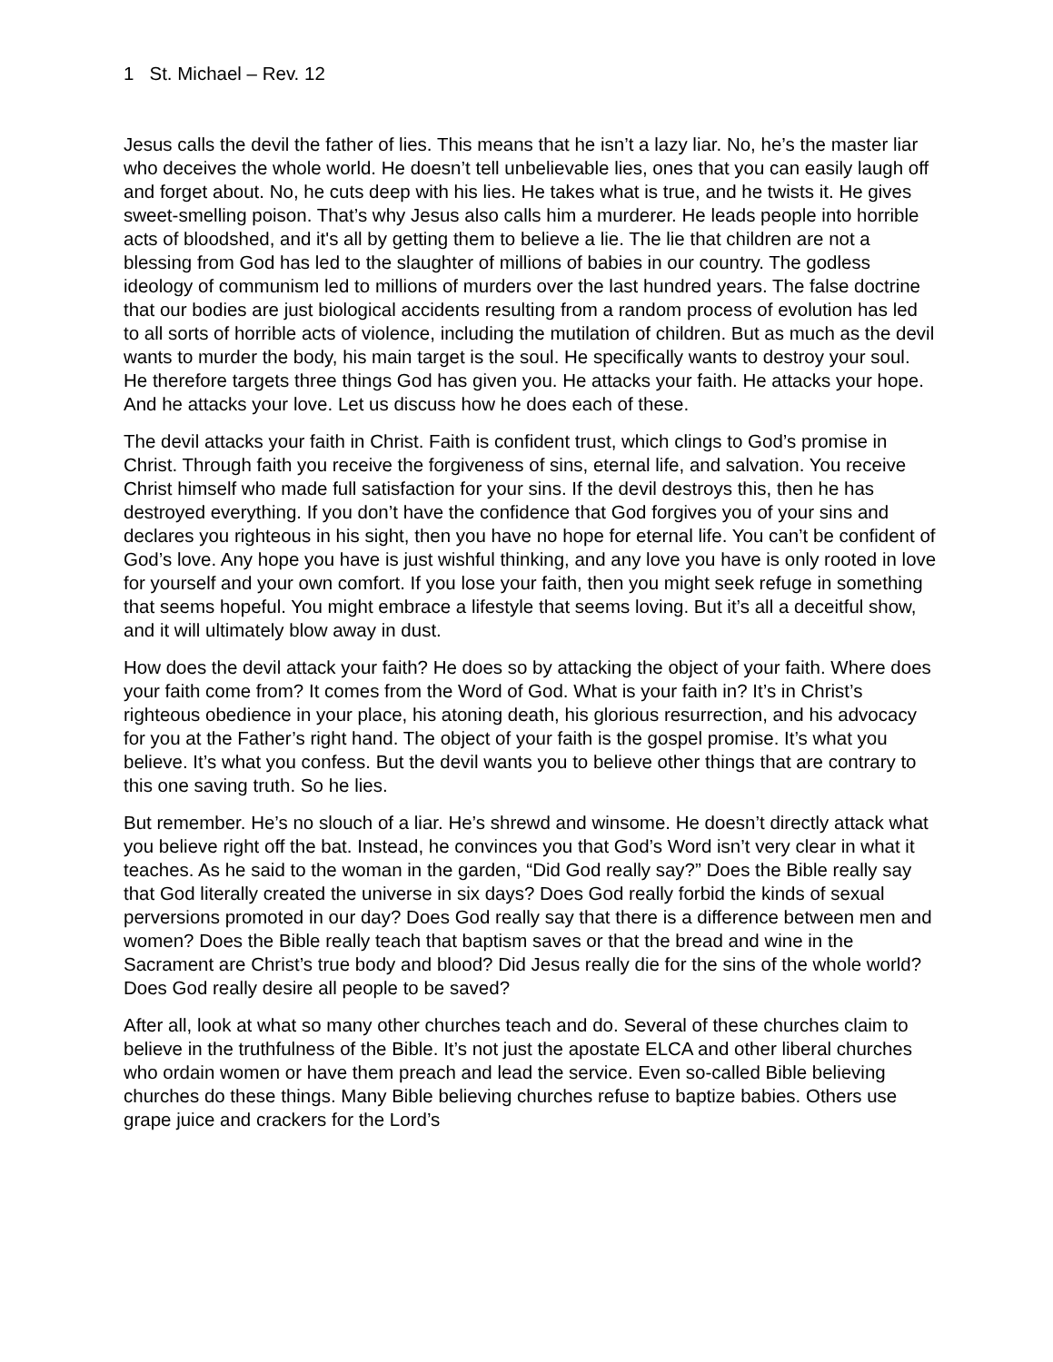1 St. Michael – Rev. 12
Jesus calls the devil the father of lies. This means that he isn’t a lazy liar. No, he’s the master liar who deceives the whole world. He doesn’t tell unbelievable lies, ones that you can easily laugh off and forget about. No, he cuts deep with his lies. He takes what is true, and he twists it. He gives sweet-smelling poison. That’s why Jesus also calls him a murderer. He leads people into horrible acts of bloodshed, and it's all by getting them to believe a lie. The lie that children are not a blessing from God has led to the slaughter of millions of babies in our country. The godless ideology of communism led to millions of murders over the last hundred years. The false doctrine that our bodies are just biological accidents resulting from a random process of evolution has led to all sorts of horrible acts of violence, including the mutilation of children. But as much as the devil wants to murder the body, his main target is the soul. He specifically wants to destroy your soul. He therefore targets three things God has given you. He attacks your faith. He attacks your hope. And he attacks your love. Let us discuss how he does each of these.
The devil attacks your faith in Christ. Faith is confident trust, which clings to God’s promise in Christ. Through faith you receive the forgiveness of sins, eternal life, and salvation. You receive Christ himself who made full satisfaction for your sins. If the devil destroys this, then he has destroyed everything. If you don’t have the confidence that God forgives you of your sins and declares you righteous in his sight, then you have no hope for eternal life. You can’t be confident of God’s love. Any hope you have is just wishful thinking, and any love you have is only rooted in love for yourself and your own comfort. If you lose your faith, then you might seek refuge in something that seems hopeful. You might embrace a lifestyle that seems loving. But it’s all a deceitful show, and it will ultimately blow away in dust.
How does the devil attack your faith? He does so by attacking the object of your faith. Where does your faith come from? It comes from the Word of God. What is your faith in? It’s in Christ’s righteous obedience in your place, his atoning death, his glorious resurrection, and his advocacy for you at the Father’s right hand. The object of your faith is the gospel promise. It’s what you believe. It’s what you confess. But the devil wants you to believe other things that are contrary to this one saving truth. So he lies.
But remember. He’s no slouch of a liar. He’s shrewd and winsome. He doesn’t directly attack what you believe right off the bat. Instead, he convinces you that God’s Word isn’t very clear in what it teaches. As he said to the woman in the garden, “Did God really say?” Does the Bible really say that God literally created the universe in six days? Does God really forbid the kinds of sexual perversions promoted in our day? Does God really say that there is a difference between men and women? Does the Bible really teach that baptism saves or that the bread and wine in the Sacrament are Christ’s true body and blood? Did Jesus really die for the sins of the whole world? Does God really desire all people to be saved?
After all, look at what so many other churches teach and do. Several of these churches claim to believe in the truthfulness of the Bible. It’s not just the apostate ELCA and other liberal churches who ordain women or have them preach and lead the service. Even so-called Bible believing churches do these things. Many Bible believing churches refuse to baptize babies. Others use grape juice and crackers for the Lord’s